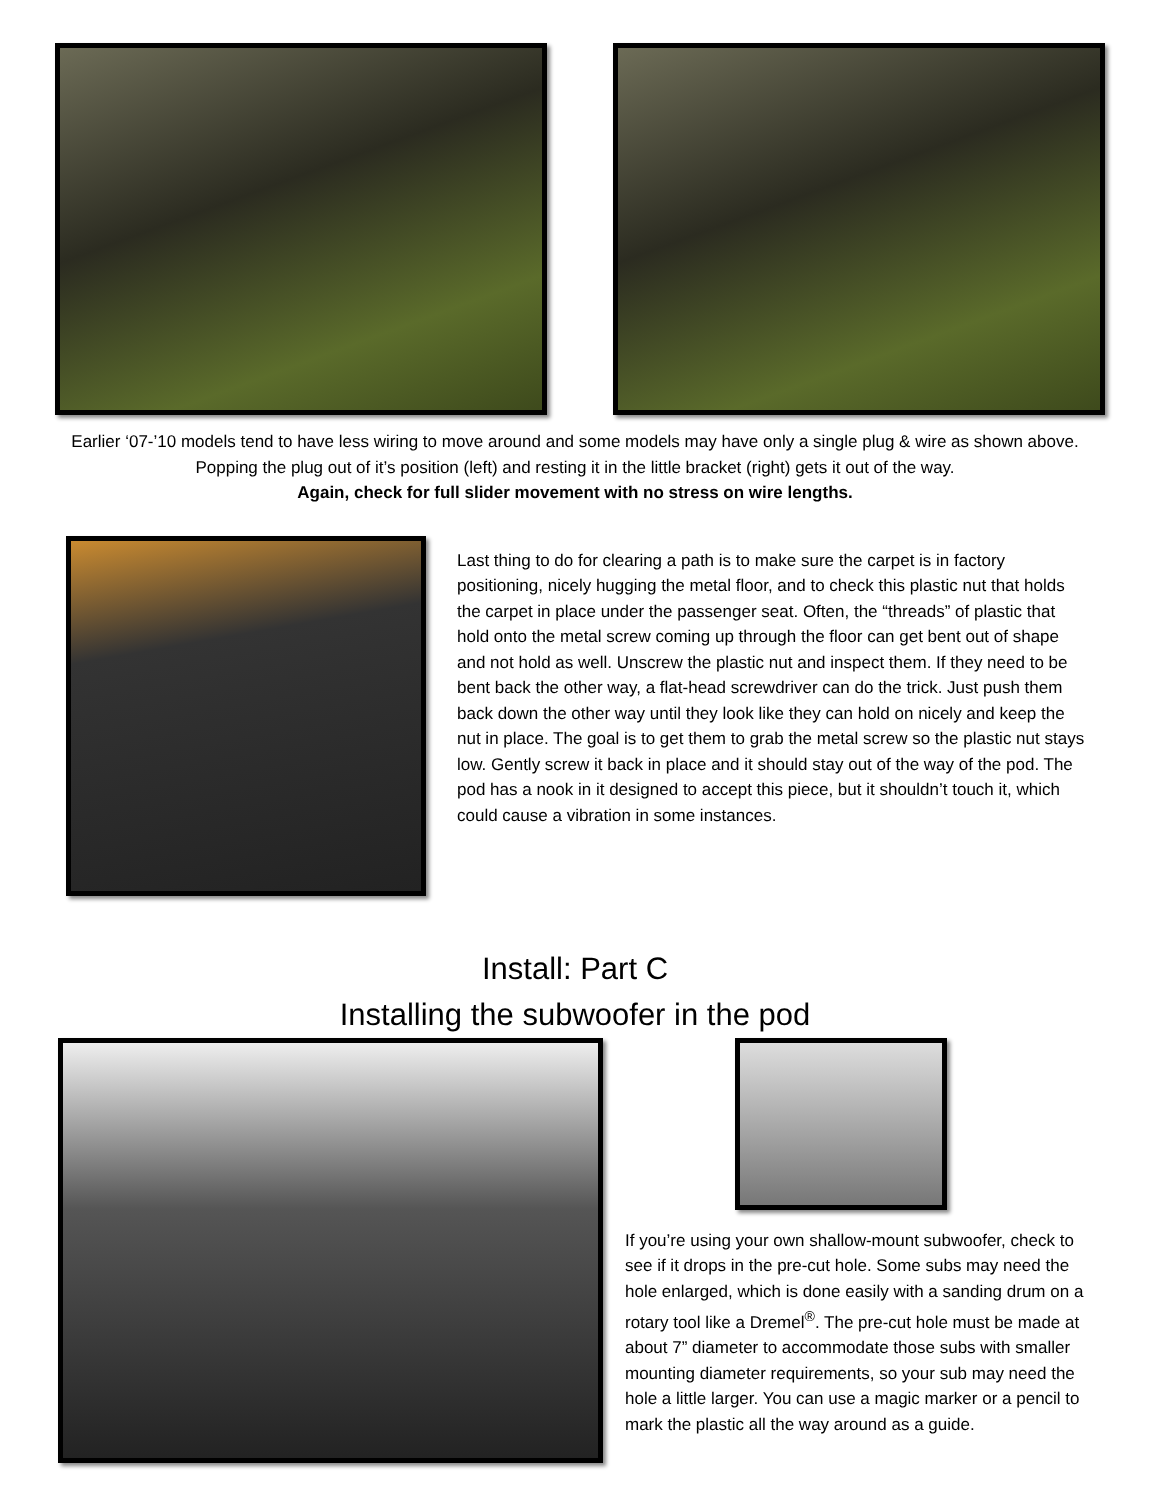Earlier ‘07-’10 models tend to have less wiring to move around and some models may have only a single plug & wire as shown above. Popping the plug out of it’s position (left) and resting it in the little bracket (right) gets it out of the way.
Again, check for full slider movement with no stress on wire lengths.
Last thing to do for clearing a path is to make sure the carpet is in factory positioning, nicely hugging the metal floor, and to check this plastic nut that holds the carpet in place under the passenger seat. Often, the “threads” of plastic that hold onto the metal screw coming up through the floor can get bent out of shape and not hold as well. Unscrew the plastic nut and inspect them. If they need to be bent back the other way, a flat-head screwdriver can do the trick. Just push them back down the other way until they look like they can hold on nicely and keep the nut in place. The goal is to get them to grab the metal screw so the plastic nut stays low. Gently screw it back in place and it should stay out of the way of the pod. The pod has a nook in it designed to accept this piece, but it shouldn’t touch it, which could cause a vibration in some instances.
Install: Part C
Installing the subwoofer in the pod
If you’re using your own shallow-mount subwoofer, check to see if it drops in the pre-cut hole. Some subs may need the hole enlarged, which is done easily with a sanding drum on a rotary tool like a Dremel<sup>®</sup>. The pre-cut hole must be made at about 7” diameter to accommodate those subs with smaller mounting diameter requirements, so your sub may need the hole a little larger. You can use a magic marker or a pencil to mark the plastic all the way around as a guide.